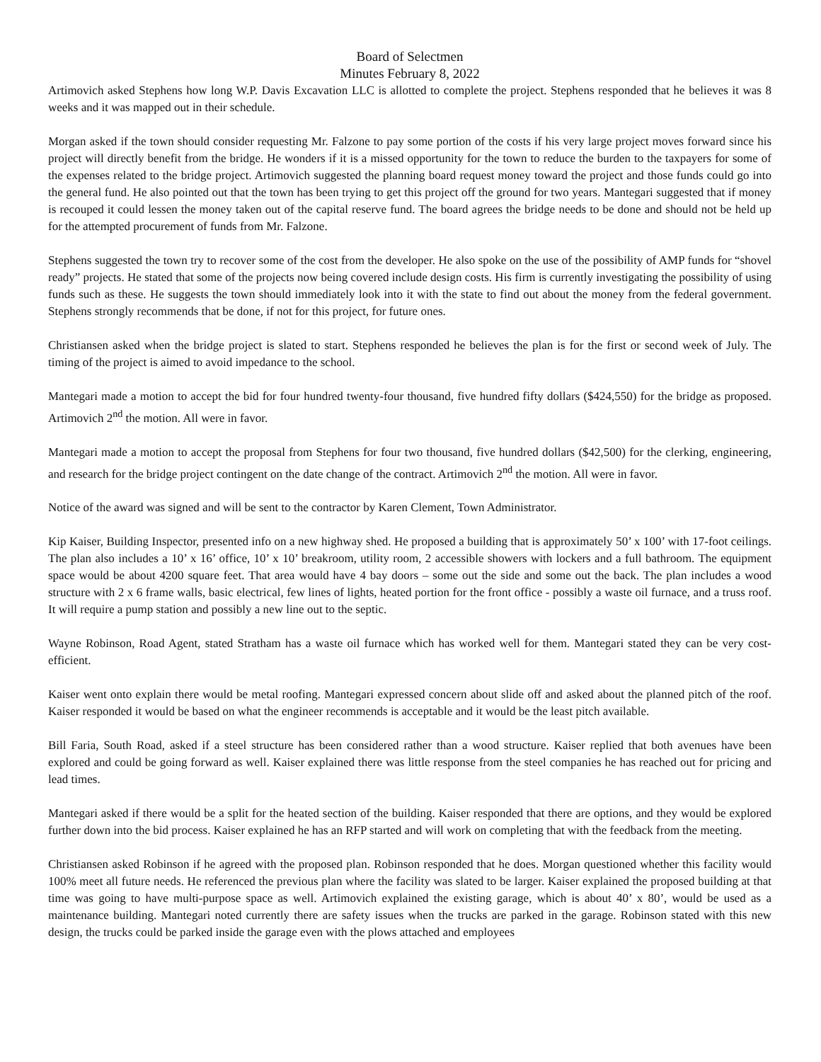Board of Selectmen
Minutes February 8, 2022
Artimovich asked Stephens how long W.P. Davis Excavation LLC is allotted to complete the project. Stephens responded that he believes it was 8 weeks and it was mapped out in their schedule.
Morgan asked if the town should consider requesting Mr. Falzone to pay some portion of the costs if his very large project moves forward since his project will directly benefit from the bridge. He wonders if it is a missed opportunity for the town to reduce the burden to the taxpayers for some of the expenses related to the bridge project. Artimovich suggested the planning board request money toward the project and those funds could go into the general fund. He also pointed out that the town has been trying to get this project off the ground for two years. Mantegari suggested that if money is recouped it could lessen the money taken out of the capital reserve fund. The board agrees the bridge needs to be done and should not be held up for the attempted procurement of funds from Mr. Falzone.
Stephens suggested the town try to recover some of the cost from the developer. He also spoke on the use of the possibility of AMP funds for “shovel ready” projects. He stated that some of the projects now being covered include design costs. His firm is currently investigating the possibility of using funds such as these. He suggests the town should immediately look into it with the state to find out about the money from the federal government. Stephens strongly recommends that be done, if not for this project, for future ones.
Christiansen asked when the bridge project is slated to start. Stephens responded he believes the plan is for the first or second week of July. The timing of the project is aimed to avoid impedance to the school.
Mantegari made a motion to accept the bid for four hundred twenty-four thousand, five hundred fifty dollars ($424,550) for the bridge as proposed. Artimovich 2<sup>nd</sup> the motion. All were in favor.
Mantegari made a motion to accept the proposal from Stephens for four two thousand, five hundred dollars ($42,500) for the clerking, engineering, and research for the bridge project contingent on the date change of the contract. Artimovich 2<sup>nd</sup> the motion. All were in favor.
Notice of the award was signed and will be sent to the contractor by Karen Clement, Town Administrator.
Kip Kaiser, Building Inspector, presented info on a new highway shed. He proposed a building that is approximately 50’ x 100’ with 17-foot ceilings. The plan also includes a 10’ x 16’ office, 10’ x 10’ breakroom, utility room, 2 accessible showers with lockers and a full bathroom. The equipment space would be about 4200 square feet. That area would have 4 bay doors – some out the side and some out the back. The plan includes a wood structure with 2 x 6 frame walls, basic electrical, few lines of lights, heated portion for the front office - possibly a waste oil furnace, and a truss roof. It will require a pump station and possibly a new line out to the septic.
Wayne Robinson, Road Agent, stated Stratham has a waste oil furnace which has worked well for them. Mantegari stated they can be very cost-efficient.
Kaiser went onto explain there would be metal roofing. Mantegari expressed concern about slide off and asked about the planned pitch of the roof. Kaiser responded it would be based on what the engineer recommends is acceptable and it would be the least pitch available.
Bill Faria, South Road, asked if a steel structure has been considered rather than a wood structure. Kaiser replied that both avenues have been explored and could be going forward as well. Kaiser explained there was little response from the steel companies he has reached out for pricing and lead times.
Mantegari asked if there would be a split for the heated section of the building. Kaiser responded that there are options, and they would be explored further down into the bid process. Kaiser explained he has an RFP started and will work on completing that with the feedback from the meeting.
Christiansen asked Robinson if he agreed with the proposed plan. Robinson responded that he does. Morgan questioned whether this facility would 100% meet all future needs. He referenced the previous plan where the facility was slated to be larger. Kaiser explained the proposed building at that time was going to have multi-purpose space as well. Artimovich explained the existing garage, which is about 40’ x 80’, would be used as a maintenance building. Mantegari noted currently there are safety issues when the trucks are parked in the garage. Robinson stated with this new design, the trucks could be parked inside the garage even with the plows attached and employees